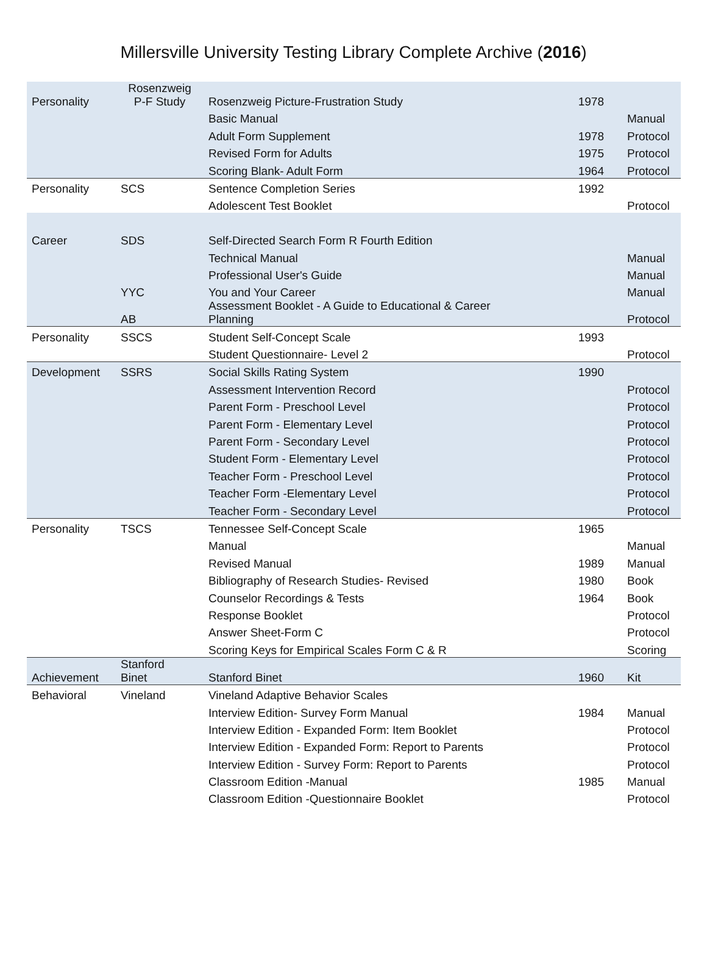Millersville University Testing Library Complete Archive (2016)
| Personality | Rosenzweig P-F Study | Rosenzweig Picture-Frustration Study | 1978 | |
| | | Basic Manual | | Manual |
| | | Adult Form Supplement | 1978 | Protocol |
| | | Revised Form for Adults | 1975 | Protocol |
| | | Scoring Blank- Adult Form | 1964 | Protocol |
| Personality | SCS | Sentence Completion Series | 1992 | |
| | | Adolescent Test Booklet | | Protocol |
| Career | SDS | Self-Directed Search Form R Fourth Edition | | |
| | | Technical Manual | | Manual |
| | | Professional User's Guide | | Manual |
| | YYC | You and Your Career | | Manual |
| | AB | Assessment Booklet - A Guide to Educational & Career Planning | | Protocol |
| Personality | SSCS | Student Self-Concept Scale | 1993 | |
| | | Student Questionnaire- Level 2 | | Protocol |
| Development | SSRS | Social Skills Rating System | 1990 | |
| | | Assessment Intervention Record | | Protocol |
| | | Parent Form - Preschool Level | | Protocol |
| | | Parent Form - Elementary Level | | Protocol |
| | | Parent Form - Secondary Level | | Protocol |
| | | Student Form - Elementary Level | | Protocol |
| | | Teacher Form - Preschool Level | | Protocol |
| | | Teacher Form -Elementary Level | | Protocol |
| | | Teacher Form - Secondary Level | | Protocol |
| Personality | TSCS | Tennessee Self-Concept Scale | 1965 | |
| | | Manual | | Manual |
| | | Revised Manual | 1989 | Manual |
| | | Bibliography of Research Studies- Revised | 1980 | Book |
| | | Counselor Recordings & Tests | 1964 | Book |
| | | Response Booklet | | Protocol |
| | | Answer Sheet-Form C | | Protocol |
| | | Scoring Keys for Empirical Scales Form C & R | | Scoring |
| Achievement | Stanford Binet | Stanford Binet | 1960 | Kit |
| Behavioral | Vineland | Vineland Adaptive Behavior Scales | | |
| | | Interview Edition- Survey Form Manual | 1984 | Manual |
| | | Interview Edition - Expanded Form: Item Booklet | | Protocol |
| | | Interview Edition - Expanded Form: Report to Parents | | Protocol |
| | | Interview Edition - Survey Form: Report to Parents | | Protocol |
| | | Classroom Edition -Manual | 1985 | Manual |
| | | Classroom Edition -Questionnaire Booklet | | Protocol |